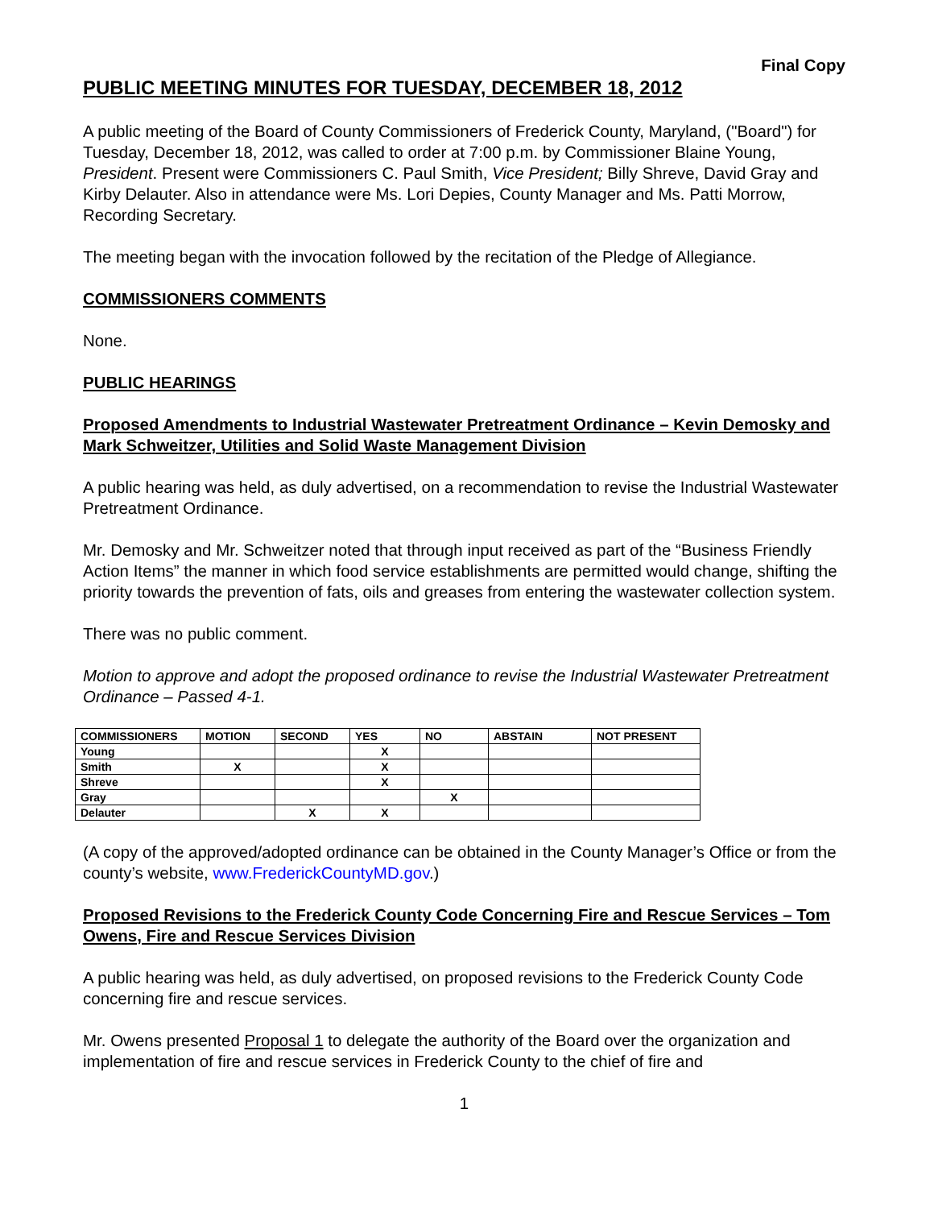Final Copy
PUBLIC MEETING MINUTES FOR TUESDAY, DECEMBER 18, 2012
A public meeting of the Board of County Commissioners of Frederick County, Maryland, ("Board") for Tuesday, December 18, 2012, was called to order at 7:00 p.m. by Commissioner Blaine Young, President. Present were Commissioners C. Paul Smith, Vice President; Billy Shreve, David Gray and Kirby Delauter. Also in attendance were Ms. Lori Depies, County Manager and Ms. Patti Morrow, Recording Secretary.
The meeting began with the invocation followed by the recitation of the Pledge of Allegiance.
COMMISSIONERS COMMENTS
None.
PUBLIC HEARINGS
Proposed Amendments to Industrial Wastewater Pretreatment Ordinance – Kevin Demosky and Mark Schweitzer, Utilities and Solid Waste Management Division
A public hearing was held, as duly advertised, on a recommendation to revise the Industrial Wastewater Pretreatment Ordinance.
Mr. Demosky and Mr. Schweitzer noted that through input received as part of the “Business Friendly Action Items” the manner in which food service establishments are permitted would change, shifting the priority towards the prevention of fats, oils and greases from entering the wastewater collection system.
There was no public comment.
Motion to approve and adopt the proposed ordinance to revise the Industrial Wastewater Pretreatment Ordinance – Passed 4-1.
| COMMISSIONERS | MOTION | SECOND | YES | NO | ABSTAIN | NOT PRESENT |
| --- | --- | --- | --- | --- | --- | --- |
| Young | | | X | | | |
| Smith | X | | X | | | |
| Shreve | | | X | | | |
| Gray | | | | X | | |
| Delauter | | X | X | | | |
(A copy of the approved/adopted ordinance can be obtained in the County Manager’s Office or from the county’s website, www.FrederickCountyMD.gov.)
Proposed Revisions to the Frederick County Code Concerning Fire and Rescue Services – Tom Owens, Fire and Rescue Services Division
A public hearing was held, as duly advertised, on proposed revisions to the Frederick County Code concerning fire and rescue services.
Mr. Owens presented Proposal 1 to delegate the authority of the Board over the organization and implementation of fire and rescue services in Frederick County to the chief of fire and
1